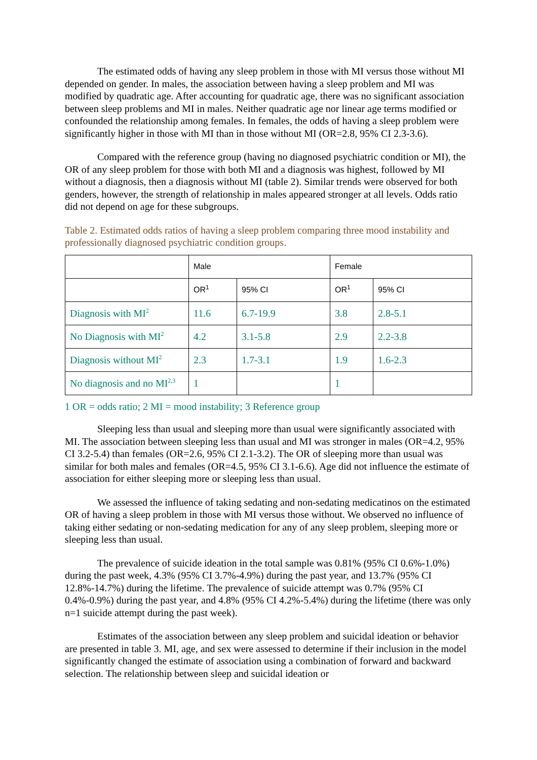The estimated odds of having any sleep problem in those with MI versus those without MI depended on gender. In males, the association between having a sleep problem and MI was modified by quadratic age. After accounting for quadratic age, there was no significant association between sleep problems and MI in males. Neither quadratic age nor linear age terms modified or confounded the relationship among females. In females, the odds of having a sleep problem were significantly higher in those with MI than in those without MI (OR=2.8, 95% CI 2.3-3.6).
Compared with the reference group (having no diagnosed psychiatric condition or MI), the OR of any sleep problem for those with both MI and a diagnosis was highest, followed by MI without a diagnosis, then a diagnosis without MI (table 2). Similar trends were observed for both genders, however, the strength of relationship in males appeared stronger at all levels. Odds ratio did not depend on age for these subgroups.
Table 2. Estimated odds ratios of having a sleep problem comparing three mood instability and professionally diagnosed psychiatric condition groups.
| | Male | | Female | |
| | OR<sup>1</sup> | 95% CI | OR<sup>1</sup> | 95% CI |
| Diagnosis with MI<sup>2</sup> | 11.6 | 6.7-19.9 | 3.8 | 2.8-5.1 |
| No Diagnosis with MI<sup>2</sup> | 4.2 | 3.1-5.8 | 2.9 | 2.2-3.8 |
| Diagnosis without MI<sup>2</sup> | 2.3 | 1.7-3.1 | 1.9 | 1.6-2.3 |
| No diagnosis and no MI<sup>2,3</sup> | 1 | | 1 | |
1 OR = odds ratio; 2 MI = mood instability; 3 Reference group
Sleeping less than usual and sleeping more than usual were significantly associated with MI. The association between sleeping less than usual and MI was stronger in males (OR=4.2, 95% CI 3.2-5.4) than females (OR=2.6, 95% CI 2.1-3.2). The OR of sleeping more than usual was similar for both males and females (OR=4.5, 95% CI 3.1-6.6). Age did not influence the estimate of association for either sleeping more or sleeping less than usual.
We assessed the influence of taking sedating and non-sedating medicatinos on the estimated OR of having a sleep problem in those with MI versus those without. We observed no influence of taking either sedating or non-sedating medication for any of any sleep problem, sleeping more or sleeping less than usual.
The prevalence of suicide ideation in the total sample was 0.81% (95% CI 0.6%-1.0%) during the past week, 4.3% (95% CI 3.7%-4.9%) during the past year, and 13.7% (95% CI 12.8%-14.7%) during the lifetime. The prevalence of suicide attempt was 0.7% (95% CI 0.4%-0.9%) during the past year, and 4.8% (95% CI 4.2%-5.4%) during the lifetime (there was only n=1 suicide attempt during the past week).
Estimates of the association between any sleep problem and suicidal ideation or behavior are presented in table 3. MI, age, and sex were assessed to determine if their inclusion in the model significantly changed the estimate of association using a combination of forward and backward selection. The relationship between sleep and suicidal ideation or